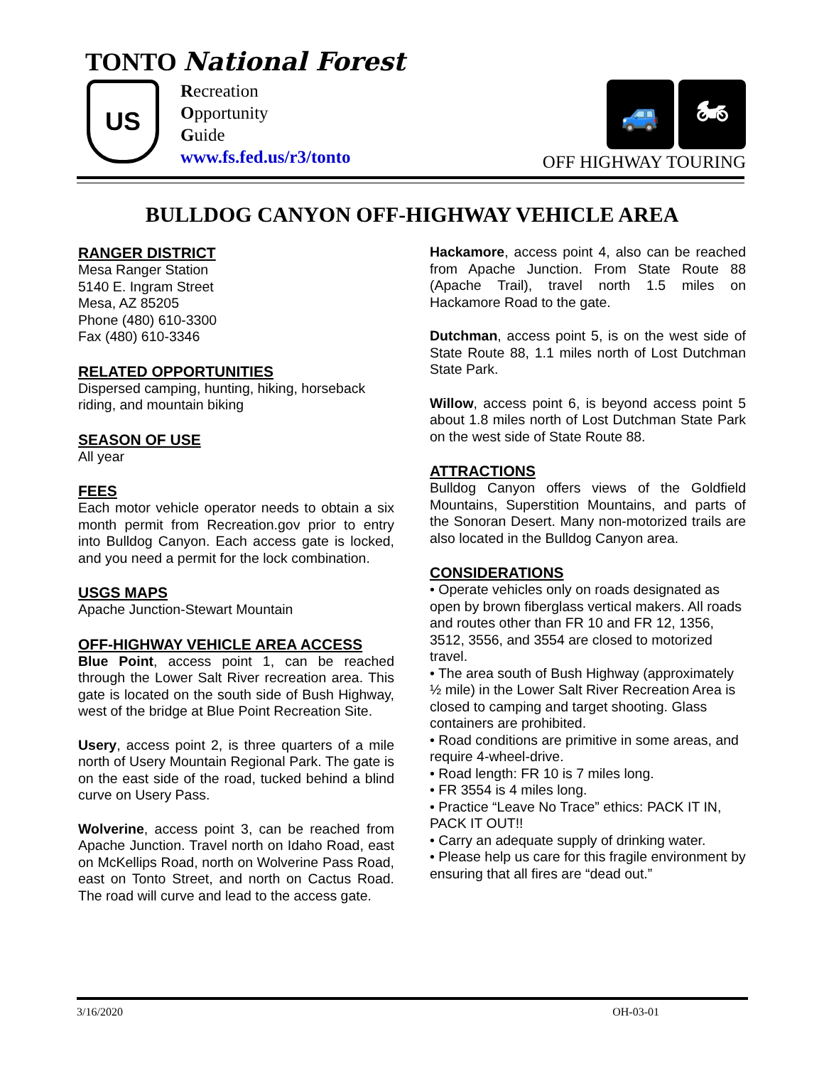TONTO National Forest
US
Recreation
Opportunity
Guide
www.fs.fed.us/r3/tonto
🚙 🏍
OFF HIGHWAY TOURING
BULLDOG CANYON OFF-HIGHWAY VEHICLE AREA
RANGER DISTRICT
Mesa Ranger Station
5140 E. Ingram Street
Mesa, AZ 85205
Phone (480) 610-3300
Fax (480) 610-3346
RELATED OPPORTUNITIES
Dispersed camping, hunting, hiking, horseback riding, and mountain biking
SEASON OF USE
All year
FEES
Each motor vehicle operator needs to obtain a six month permit from Recreation.gov prior to entry into Bulldog Canyon. Each access gate is locked, and you need a permit for the lock combination.
USGS MAPS
Apache Junction-Stewart Mountain
OFF-HIGHWAY VEHICLE AREA ACCESS
Blue Point, access point 1, can be reached through the Lower Salt River recreation area. This gate is located on the south side of Bush Highway, west of the bridge at Blue Point Recreation Site.
Usery, access point 2, is three quarters of a mile north of Usery Mountain Regional Park. The gate is on the east side of the road, tucked behind a blind curve on Usery Pass.
Wolverine, access point 3, can be reached from Apache Junction. Travel north on Idaho Road, east on McKellips Road, north on Wolverine Pass Road, east on Tonto Street, and north on Cactus Road. The road will curve and lead to the access gate.
Hackamore, access point 4, also can be reached from Apache Junction. From State Route 88 (Apache Trail), travel north 1.5 miles on Hackamore Road to the gate.
Dutchman, access point 5, is on the west side of State Route 88, 1.1 miles north of Lost Dutchman State Park.
Willow, access point 6, is beyond access point 5 about 1.8 miles north of Lost Dutchman State Park on the west side of State Route 88.
ATTRACTIONS
Bulldog Canyon offers views of the Goldfield Mountains, Superstition Mountains, and parts of the Sonoran Desert. Many non-motorized trails are also located in the Bulldog Canyon area.
CONSIDERATIONS
• Operate vehicles only on roads designated as open by brown fiberglass vertical makers. All roads and routes other than FR 10 and FR 12, 1356, 3512, 3556, and 3554 are closed to motorized travel.
• The area south of Bush Highway (approximately ½ mile) in the Lower Salt River Recreation Area is closed to camping and target shooting. Glass containers are prohibited.
• Road conditions are primitive in some areas, and require 4-wheel-drive.
• Road length: FR 10 is 7 miles long.
• FR 3554 is 4 miles long.
• Practice “Leave No Trace” ethics: PACK IT IN, PACK IT OUT!!
• Carry an adequate supply of drinking water.
• Please help us care for this fragile environment by ensuring that all fires are “dead out.”
3/16/2020 OH-03-01